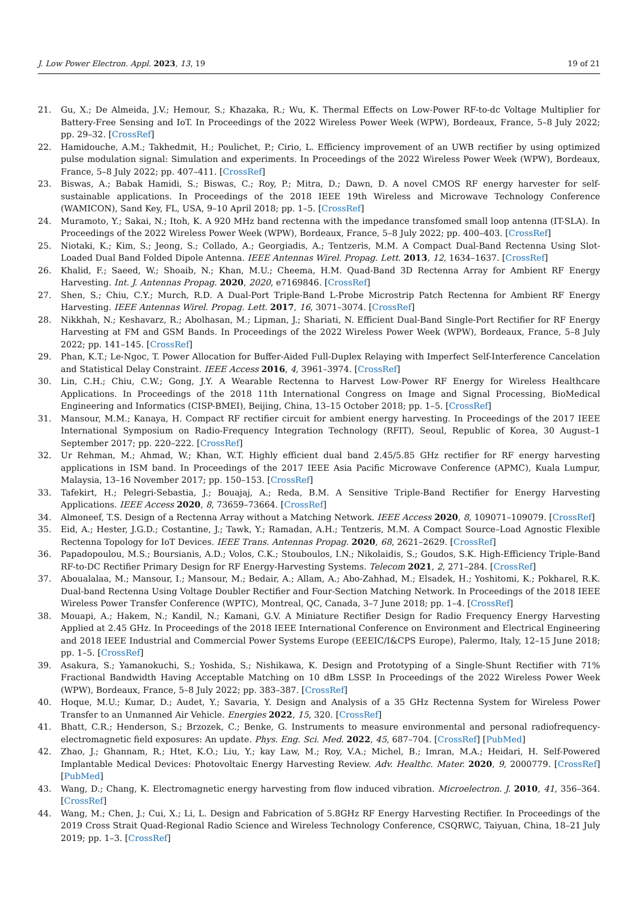J. Low Power Electron. Appl. 2023, 13, 19 19 of 21
21. Gu, X.; De Almeida, J.V.; Hemour, S.; Khazaka, R.; Wu, K. Thermal Effects on Low-Power RF-to-dc Voltage Multiplier for Battery-Free Sensing and IoT. In Proceedings of the 2022 Wireless Power Week (WPW), Bordeaux, France, 5–8 July 2022; pp. 29–32. [CrossRef]
22. Hamidouche, A.M.; Takhedmit, H.; Poulichet, P.; Cirio, L. Efficiency improvement of an UWB rectifier by using optimized pulse modulation signal: Simulation and experiments. In Proceedings of the 2022 Wireless Power Week (WPW), Bordeaux, France, 5–8 July 2022; pp. 407–411. [CrossRef]
23. Biswas, A.; Babak Hamidi, S.; Biswas, C.; Roy, P.; Mitra, D.; Dawn, D. A novel CMOS RF energy harvester for self-sustainable applications. In Proceedings of the 2018 IEEE 19th Wireless and Microwave Technology Conference (WAMICON), Sand Key, FL, USA, 9–10 April 2018; pp. 1–5. [CrossRef]
24. Muramoto, Y.; Sakai, N.; Itoh, K. A 920 MHz band rectenna with the impedance transfomed small loop antenna (IT-SLA). In Proceedings of the 2022 Wireless Power Week (WPW), Bordeaux, France, 5–8 July 2022; pp. 400–403. [CrossRef]
25. Niotaki, K.; Kim, S.; Jeong, S.; Collado, A.; Georgiadis, A.; Tentzeris, M.M. A Compact Dual-Band Rectenna Using Slot-Loaded Dual Band Folded Dipole Antenna. IEEE Antennas Wirel. Propag. Lett. 2013, 12, 1634–1637. [CrossRef]
26. Khalid, F.; Saeed, W.; Shoaib, N.; Khan, M.U.; Cheema, H.M. Quad-Band 3D Rectenna Array for Ambient RF Energy Harvesting. Int. J. Antennas Propag. 2020, 2020, e7169846. [CrossRef]
27. Shen, S.; Chiu, C.Y.; Murch, R.D. A Dual-Port Triple-Band L-Probe Microstrip Patch Rectenna for Ambient RF Energy Harvesting. IEEE Antennas Wirel. Propag. Lett. 2017, 16, 3071–3074. [CrossRef]
28. Nikkhah, N.; Keshavarz, R.; Abolhasan, M.; Lipman, J.; Shariati, N. Efficient Dual-Band Single-Port Rectifier for RF Energy Harvesting at FM and GSM Bands. In Proceedings of the 2022 Wireless Power Week (WPW), Bordeaux, France, 5–8 July 2022; pp. 141–145. [CrossRef]
29. Phan, K.T.; Le-Ngoc, T. Power Allocation for Buffer-Aided Full-Duplex Relaying with Imperfect Self-Interference Cancelation and Statistical Delay Constraint. IEEE Access 2016, 4, 3961–3974. [CrossRef]
30. Lin, C.H.; Chiu, C.W.; Gong, J.Y. A Wearable Rectenna to Harvest Low-Power RF Energy for Wireless Healthcare Applications. In Proceedings of the 2018 11th International Congress on Image and Signal Processing, BioMedical Engineering and Informatics (CISP-BMEI), Beijing, China, 13–15 October 2018; pp. 1–5. [CrossRef]
31. Mansour, M.M.; Kanaya, H. Compact RF rectifier circuit for ambient energy harvesting. In Proceedings of the 2017 IEEE International Symposium on Radio-Frequency Integration Technology (RFIT), Seoul, Republic of Korea, 30 August–1 September 2017; pp. 220–222. [CrossRef]
32. Ur Rehman, M.; Ahmad, W.; Khan, W.T. Highly efficient dual band 2.45/5.85 GHz rectifier for RF energy harvesting applications in ISM band. In Proceedings of the 2017 IEEE Asia Pacific Microwave Conference (APMC), Kuala Lumpur, Malaysia, 13–16 November 2017; pp. 150–153. [CrossRef]
33. Tafekirt, H.; Pelegri-Sebastia, J.; Bouajaj, A.; Reda, B.M. A Sensitive Triple-Band Rectifier for Energy Harvesting Applications. IEEE Access 2020, 8, 73659–73664. [CrossRef]
34. Almoneef, T.S. Design of a Rectenna Array without a Matching Network. IEEE Access 2020, 8, 109071–109079. [CrossRef]
35. Eid, A.; Hester, J.G.D.; Costantine, J.; Tawk, Y.; Ramadan, A.H.; Tentzeris, M.M. A Compact Source–Load Agnostic Flexible Rectenna Topology for IoT Devices. IEEE Trans. Antennas Propag. 2020, 68, 2621–2629. [CrossRef]
36. Papadopoulou, M.S.; Boursianis, A.D.; Volos, C.K.; Stouboulos, I.N.; Nikolaidis, S.; Goudos, S.K. High-Efficiency Triple-Band RF-to-DC Rectifier Primary Design for RF Energy-Harvesting Systems. Telecom 2021, 2, 271–284. [CrossRef]
37. Aboualalaa, M.; Mansour, I.; Mansour, M.; Bedair, A.; Allam, A.; Abo-Zahhad, M.; Elsadek, H.; Yoshitomi, K.; Pokharel, R.K. Dual-band Rectenna Using Voltage Doubler Rectifier and Four-Section Matching Network. In Proceedings of the 2018 IEEE Wireless Power Transfer Conference (WPTC), Montreal, QC, Canada, 3–7 June 2018; pp. 1–4. [CrossRef]
38. Mouapi, A.; Hakem, N.; Kandil, N.; Kamani, G.V. A Miniature Rectifier Design for Radio Frequency Energy Harvesting Applied at 2.45 GHz. In Proceedings of the 2018 IEEE International Conference on Environment and Electrical Engineering and 2018 IEEE Industrial and Commercial Power Systems Europe (EEEIC/I&CPS Europe), Palermo, Italy, 12–15 June 2018; pp. 1–5. [CrossRef]
39. Asakura, S.; Yamanokuchi, S.; Yoshida, S.; Nishikawa, K. Design and Prototyping of a Single-Shunt Rectifier with 71% Fractional Bandwidth Having Acceptable Matching on 10 dBm LSSP. In Proceedings of the 2022 Wireless Power Week (WPW), Bordeaux, France, 5–8 July 2022; pp. 383–387. [CrossRef]
40. Hoque, M.U.; Kumar, D.; Audet, Y.; Savaria, Y. Design and Analysis of a 35 GHz Rectenna System for Wireless Power Transfer to an Unmanned Air Vehicle. Energies 2022, 15, 320. [CrossRef]
41. Bhatt, C.R.; Henderson, S.; Brzozek, C.; Benke, G. Instruments to measure environmental and personal radiofrequency-electromagnetic field exposures: An update. Phys. Eng. Sci. Med. 2022, 45, 687–704. [CrossRef] [PubMed]
42. Zhao, J.; Ghannam, R.; Htet, K.O.; Liu, Y.; kay Law, M.; Roy, V.A.; Michel, B.; Imran, M.A.; Heidari, H. Self-Powered Implantable Medical Devices: Photovoltaic Energy Harvesting Review. Adv. Healthc. Mater. 2020, 9, 2000779. [CrossRef] [PubMed]
43. Wang, D.; Chang, K. Electromagnetic energy harvesting from flow induced vibration. Microelectron. J. 2010, 41, 356–364. [CrossRef]
44. Wang, M.; Chen, J.; Cui, X.; Li, L. Design and Fabrication of 5.8GHz RF Energy Harvesting Rectifier. In Proceedings of the 2019 Cross Strait Quad-Regional Radio Science and Wireless Technology Conference, CSQRWC, Taiyuan, China, 18–21 July 2019; pp. 1–3. [CrossRef]